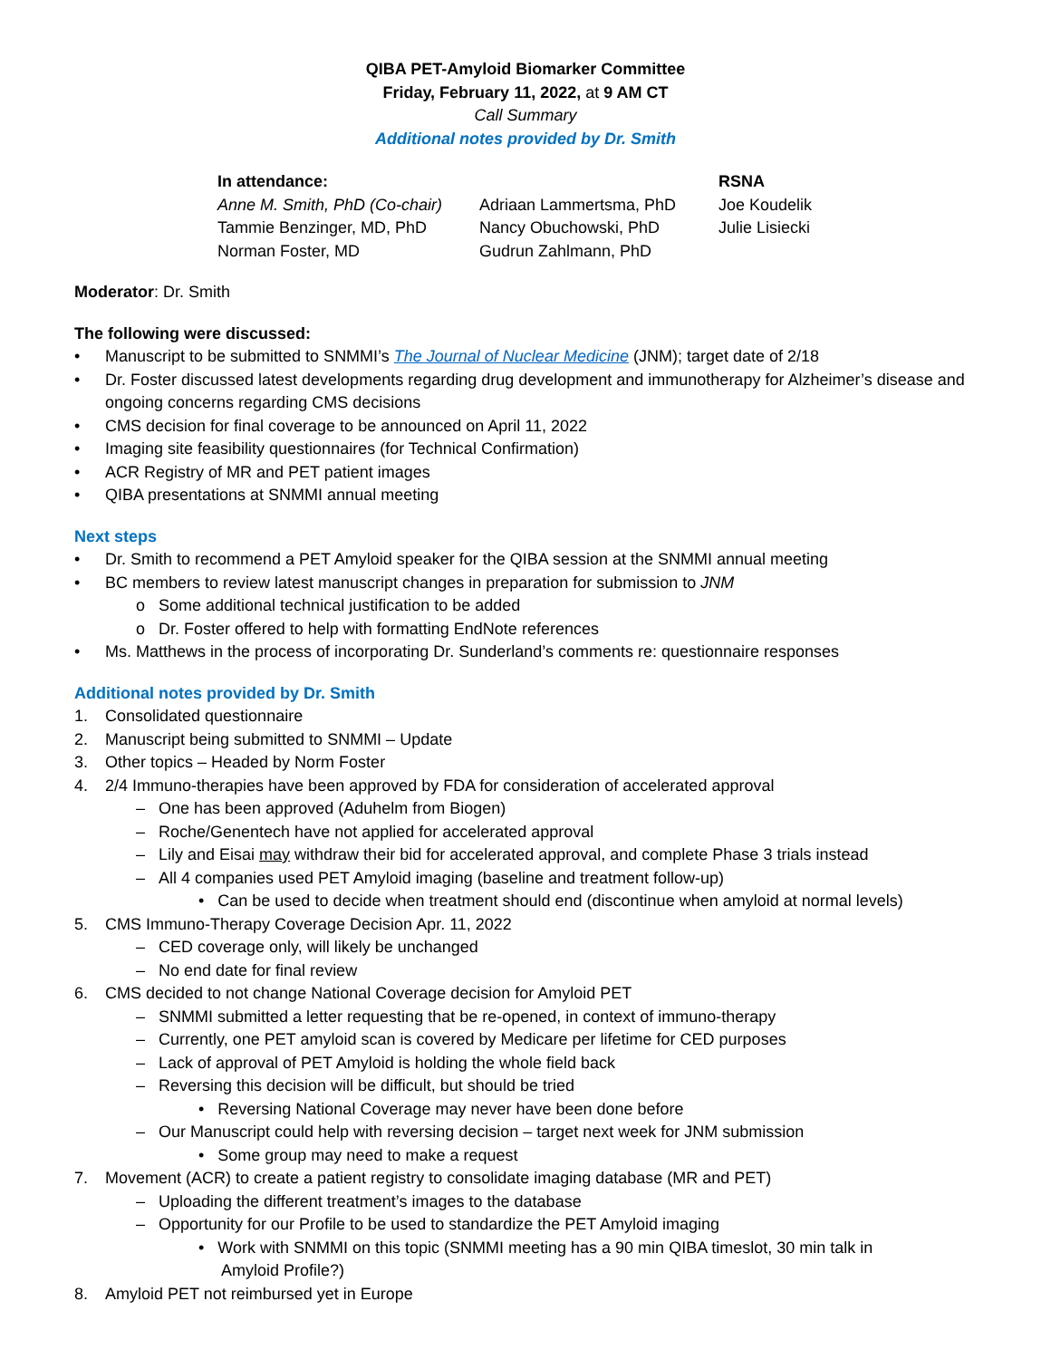QIBA PET-Amyloid Biomarker Committee
Friday, February 11, 2022, at 9 AM CT
Call Summary
Additional notes provided by Dr. Smith
In attendance:
RSNA
Anne M. Smith, PhD (Co-chair)
Adriaan Lammertsma, PhD
Joe Koudelik
Tammie Benzinger, MD, PhD
Nancy Obuchowski, PhD
Julie Lisiecki
Norman Foster, MD
Gudrun Zahlmann, PhD
Moderator: Dr. Smith
The following were discussed:
• Manuscript to be submitted to SNMMI’s The Journal of Nuclear Medicine (JNM); target date of 2/18
• Dr. Foster discussed latest developments regarding drug development and immunotherapy for Alzheimer’s disease and ongoing concerns regarding CMS decisions
• CMS decision for final coverage to be announced on April 11, 2022
• Imaging site feasibility questionnaires (for Technical Confirmation)
• ACR Registry of MR and PET patient images
• QIBA presentations at SNMMI annual meeting
Next steps
• Dr. Smith to recommend a PET Amyloid speaker for the QIBA session at the SNMMI annual meeting
• BC members to review latest manuscript changes in preparation for submission to JNM
o Some additional technical justification to be added
o Dr. Foster offered to help with formatting EndNote references
• Ms. Matthews in the process of incorporating Dr. Sunderland’s comments re: questionnaire responses
Additional notes provided by Dr. Smith
1. Consolidated questionnaire
2. Manuscript being submitted to SNMMI – Update
3. Other topics – Headed by Norm Foster
4. 2/4 Immuno-therapies have been approved by FDA for consideration of accelerated approval
– One has been approved (Aduhelm from Biogen)
– Roche/Genentech have not applied for accelerated approval
– Lily and Eisai may withdraw their bid for accelerated approval, and complete Phase 3 trials instead
– All 4 companies used PET Amyloid imaging (baseline and treatment follow-up)
• Can be used to decide when treatment should end (discontinue when amyloid at normal levels)
5. CMS Immuno-Therapy Coverage Decision Apr. 11, 2022
– CED coverage only, will likely be unchanged
– No end date for final review
6. CMS decided to not change National Coverage decision for Amyloid PET
– SNMMI submitted a letter requesting that be re-opened, in context of immuno-therapy
– Currently, one PET amyloid scan is covered by Medicare per lifetime for CED purposes
– Lack of approval of PET Amyloid is holding the whole field back
– Reversing this decision will be difficult, but should be tried
• Reversing National Coverage may never have been done before
– Our Manuscript could help with reversing decision – target next week for JNM submission
• Some group may need to make a request
7. Movement (ACR) to create a patient registry to consolidate imaging database (MR and PET)
– Uploading the different treatment’s images to the database
– Opportunity for our Profile to be used to standardize the PET Amyloid imaging
• Work with SNMMI on this topic (SNMMI meeting has a 90 min QIBA timeslot, 30 min talk in
Amyloid Profile?)
8. Amyloid PET not reimbursed yet in Europe